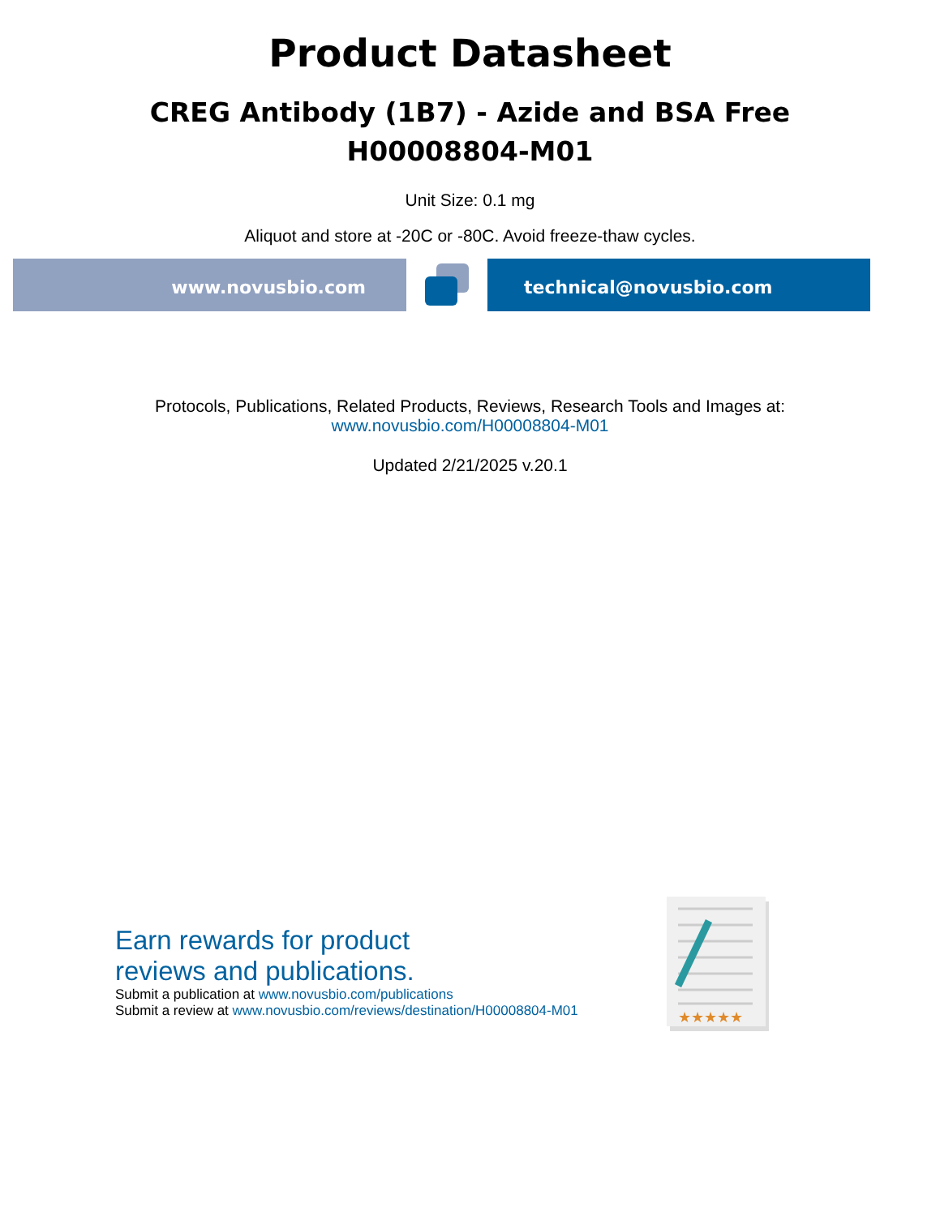Product Datasheet
CREG Antibody (1B7) - Azide and BSA Free
H00008804-M01
Unit Size: 0.1 mg
Aliquot and store at -20C or -80C. Avoid freeze-thaw cycles.
www.novusbio.com technical@novusbio.com
Protocols, Publications, Related Products, Reviews, Research Tools and Images at:
www.novusbio.com/H00008804-M01
Updated 2/21/2025 v.20.1
Earn rewards for product
reviews and publications.
Submit a publication at www.novusbio.com/publications
Submit a review at www.novusbio.com/reviews/destination/H00008804-M01
★★★★★